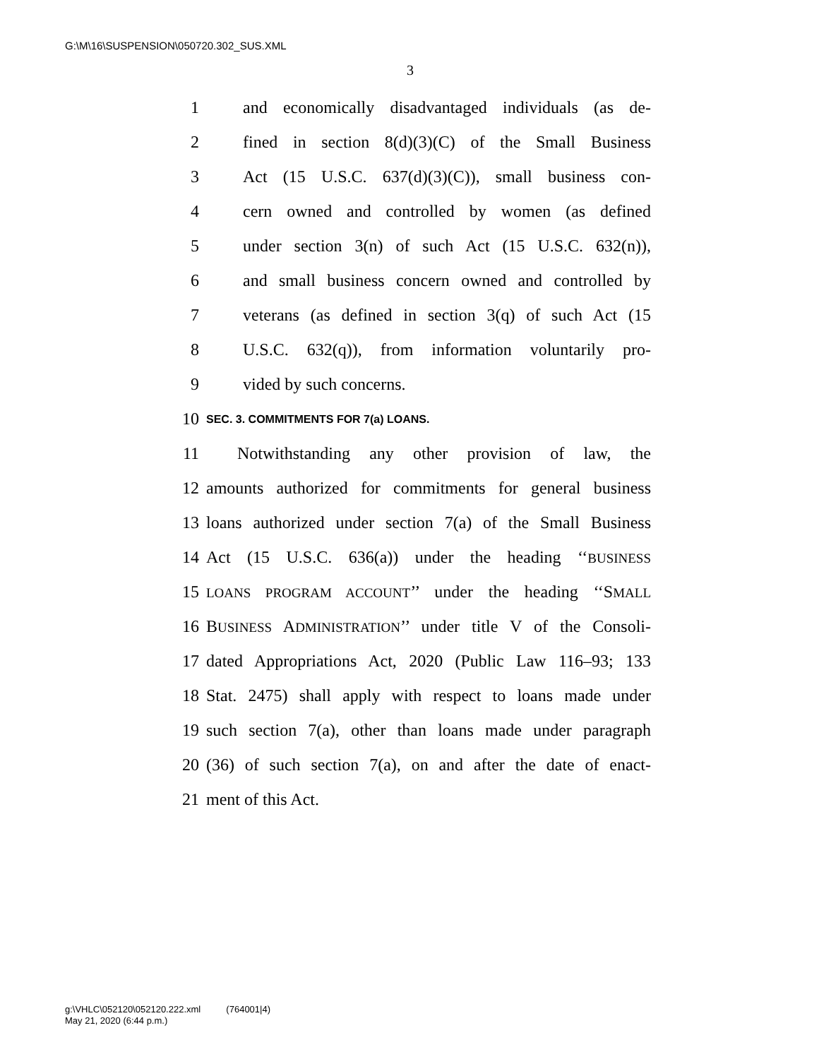G:\M\16\SUSPENSION\050720.302_SUS.XML
3
1 and economically disadvantaged individuals (as de-
2 fined in section 8(d)(3)(C) of the Small Business
3 Act (15 U.S.C. 637(d)(3)(C)), small business con-
4 cern owned and controlled by women (as defined
5 under section 3(n) of such Act (15 U.S.C. 632(n)),
6 and small business concern owned and controlled by
7 veterans (as defined in section 3(q) of such Act (15
8 U.S.C. 632(q)), from information voluntarily pro-
9 vided by such concerns.
10 SEC. 3. COMMITMENTS FOR 7(a) LOANS.
11 Notwithstanding any other provision of law, the
12 amounts authorized for commitments for general business
13 loans authorized under section 7(a) of the Small Business
14 Act (15 U.S.C. 636(a)) under the heading ‘‘BUSINESS
15 LOANS PROGRAM ACCOUNT’’ under the heading ‘‘SMALL
16 BUSINESS ADMINISTRATION’’ under title V of the Consoli-
17 dated Appropriations Act, 2020 (Public Law 116–93; 133
18 Stat. 2475) shall apply with respect to loans made under
19 such section 7(a), other than loans made under paragraph
20 (36) of such section 7(a), on and after the date of enact-
21 ment of this Act.
g:\VHLC\052120\052120.222.xml (764001|4)
May 21, 2020 (6:44 p.m.)